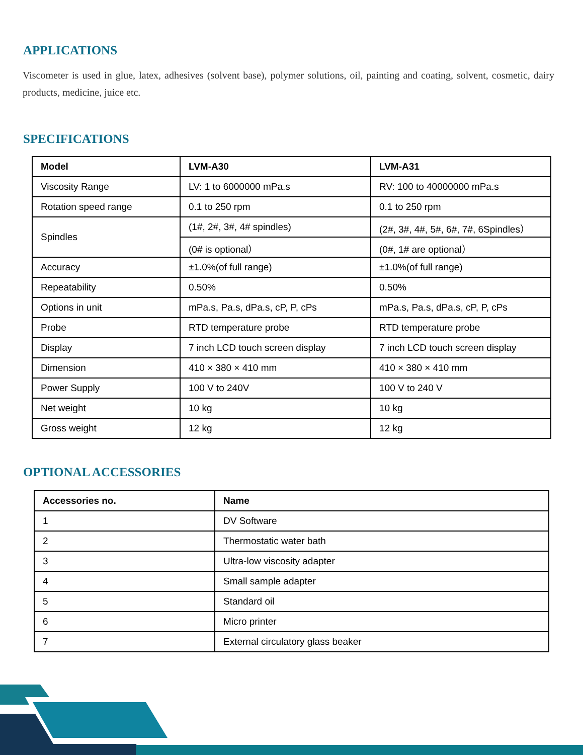APPLICATIONS
Viscometer is used in glue, latex, adhesives (solvent base), polymer solutions, oil, painting and coating, solvent, cosmetic, dairy products, medicine, juice etc.
SPECIFICATIONS
| Model | LVM-A30 | LVM-A31 |
| --- | --- | --- |
| Viscosity Range | LV: 1 to 6000000 mPa.s | RV: 100 to 40000000 mPa.s |
| Rotation speed range | 0.1 to 250 rpm | 0.1 to 250 rpm |
| Spindles | (1#, 2#, 3#, 4# spindles) | (2#, 3#, 4#, 5#, 6#, 7#, 6Spindles） |
| | (0# is optional） | (0#, 1# are optional） |
| Accuracy | ±1.0%(of full range) | ±1.0%(of full range) |
| Repeatability | 0.50% | 0.50% |
| Options in unit | mPa.s, Pa.s, dPa.s, cP, P, cPs | mPa.s, Pa.s, dPa.s, cP, P, cPs |
| Probe | RTD temperature probe | RTD temperature probe |
| Display | 7 inch LCD touch screen display | 7 inch LCD touch screen display |
| Dimension | 410 × 380 × 410 mm | 410 × 380 × 410 mm |
| Power Supply | 100 V to 240V | 100 V to 240 V |
| Net weight | 10 kg | 10 kg |
| Gross weight | 12 kg | 12 kg |
OPTIONAL ACCESSORIES
| Accessories no. | Name |
| --- | --- |
| 1 | DV Software |
| 2 | Thermostatic water bath |
| 3 | Ultra-low viscosity adapter |
| 4 | Small sample adapter |
| 5 | Standard oil |
| 6 | Micro printer |
| 7 | External circulatory glass beaker |